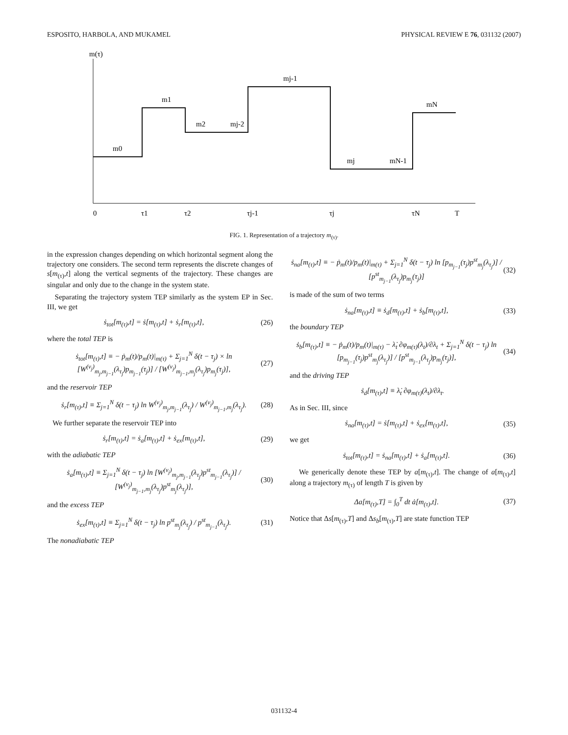ESPOSITO, HARBOLA, AND MUKAMEL PHYSICAL REVIEW E 76, 031132 (2007)
m(τ)
m0
m1
m2
mj-2
mj-1
mj
mN-1
mN
0
τ1
τ2
τj-1
τj
τN
T
FIG. 1. Representation of a trajectory m<sub>(τ)</sub>.
in the expression changes depending on which horizontal segment along the trajectory one considers. The second term represents the discrete changes of s[m<sub>(τ)</sub>,t] along the vertical segments of the trajectory. These changes are singular and only due to the change in the system state.
Separating the trajectory system TEP similarly as the system EP in Sec. III, we get
ṡ<sub>tot</sub>[m<sub>(τ)</sub>,t] = ṡ[m<sub>(τ)</sub>,t] + ṡ<sub>r</sub>[m<sub>(τ)</sub>,t], (26)
where the total TEP is
ṡ<sub>tot</sub>[m<sub>(τ)</sub>,t] ≡ − ṗ<sub>m</sub>(t)/p<sub>m</sub>(t)|<sub>m(τ)</sub> + Σ<sub>j=1</sub><sup>N</sup> δ(t − τ<sub>j</sub>) × ln [W<sup>(ν<sub>j</sub>)</sup><sub>m<sub>j</sub>,m<sub>j−1</sub></sub>(λ<sub>τ<sub>j</sub></sub>)p<sub>m<sub>j−1</sub></sub>(τ<sub>j</sub>)] / [W<sup>(ν<sub>j</sub>)</sup><sub>m<sub>j−1</sub>,m<sub>j</sub></sub>(λ<sub>τ<sub>j</sub></sub>)p<sub>m<sub>j</sub></sub>(τ<sub>j</sub>)], (27)
and the reservoir TEP
ṡ<sub>r</sub>[m<sub>(τ)</sub>,t] ≡ Σ<sub>j=1</sub><sup>N</sup> δ(t − τ<sub>j</sub>) ln W<sup>(ν<sub>j</sub>)</sup><sub>m<sub>j</sub>,m<sub>j−1</sub></sub>(λ<sub>τ<sub>j</sub></sub>) / W<sup>(ν<sub>j</sub>)</sup><sub>m<sub>j−1</sub>,m<sub>j</sub></sub>(λ<sub>τ<sub>j</sub></sub>). (28)
We further separate the reservoir TEP into
ṡ<sub>r</sub>[m<sub>(τ)</sub>,t] = ṡ<sub>a</sub>[m<sub>(τ)</sub>,t] + ṡ<sub>ex</sub>[m<sub>(τ)</sub>,t], (29)
with the adiabatic TEP
ṡ<sub>a</sub>[m<sub>(τ)</sub>,t] ≡ Σ<sub>j=1</sub><sup>N</sup> δ(t − τ<sub>j</sub>) ln [W<sup>(ν<sub>j</sub>)</sup><sub>m<sub>j</sub>,m<sub>j−1</sub></sub>(λ<sub>τ<sub>j</sub></sub>)p<sup>st</sup><sub>m<sub>j−1</sub></sub>(λ<sub>τ<sub>j</sub></sub>)] / [W<sup>(ν<sub>j</sub>)</sup><sub>m<sub>j−1</sub>,m<sub>j</sub></sub>(λ<sub>τ<sub>j</sub></sub>)p<sup>st</sup><sub>m<sub>j</sub></sub>(λ<sub>τ<sub>j</sub></sub>)], (30)
and the excess TEP
ṡ<sub>ex</sub>[m<sub>(τ)</sub>,t] ≡ Σ<sub>j=1</sub><sup>N</sup> δ(t − τ<sub>j</sub>) ln p<sup>st</sup><sub>m<sub>j</sub></sub>(λ<sub>τ<sub>j</sub></sub>) / p<sup>st</sup><sub>m<sub>j−1</sub></sub>(λ<sub>τ<sub>j</sub></sub>). (31)
The nonadiabatic TEP
ṡ<sub>na</sub>[m<sub>(τ)</sub>,t] ≡ − ṗ<sub>m</sub>(t)/p<sub>m</sub>(t)|<sub>m(τ)</sub> + Σ<sub>j=1</sub><sup>N</sup> δ(t − τ<sub>j</sub>) ln [p<sub>m<sub>j−1</sub></sub>(τ<sub>j</sub>)p<sup>st</sup><sub>m<sub>j</sub></sub>(λ<sub>τ<sub>j</sub></sub>)] / [p<sup>st</sup><sub>m<sub>j−1</sub></sub>(λ<sub>τ<sub>j</sub></sub>)p<sub>m<sub>j</sub></sub>(τ<sub>j</sub>)] (32)
is made of the sum of two terms
ṡ<sub>na</sub>[m<sub>(τ)</sub>,t] ≡ ṡ<sub>d</sub>[m<sub>(τ)</sub>,t] + ṡ<sub>b</sub>[m<sub>(τ)</sub>,t], (33)
the boundary TEP
ṡ<sub>b</sub>[m<sub>(τ)</sub>,t] ≡ − ṗ<sub>m</sub>(t)/p<sub>m</sub>(t)|<sub>m(τ)</sub> − λ̇<sub>t</sub> ∂φ<sub>m(τ)</sub>(λ<sub>t</sub>)/∂λ<sub>t</sub> + Σ<sub>j=1</sub><sup>N</sup> δ(t − τ<sub>j</sub>) ln [p<sub>m<sub>j−1</sub></sub>(τ<sub>j</sub>)p<sup>st</sup><sub>m<sub>j</sub></sub>(λ<sub>τ<sub>j</sub></sub>)] / [p<sup>st</sup><sub>m<sub>j−1</sub></sub>(λ<sub>τ<sub>j</sub></sub>)p<sub>m<sub>j</sub></sub>(τ<sub>j</sub>)], (34)
and the driving TEP
ṡ<sub>d</sub>[m<sub>(τ)</sub>,t] ≡ λ̇<sub>t</sub> ∂φ<sub>m(τ)</sub>(λ<sub>t</sub>)/∂λ<sub>t</sub>.
As in Sec. III, since
ṡ<sub>na</sub>[m<sub>(τ)</sub>,t] = ṡ[m<sub>(τ)</sub>,t] + ṡ<sub>ex</sub>[m<sub>(τ)</sub>,t], (35)
we get
ṡ<sub>tot</sub>[m<sub>(τ)</sub>,t] = ṡ<sub>na</sub>[m<sub>(τ)</sub>,t] + ṡ<sub>a</sub>[m<sub>(τ)</sub>,t]. (36)
We generically denote these TEP by a[m<sub>(τ)</sub>,t]. The change of a[m<sub>(τ)</sub>,t] along a trajectory m<sub>(τ)</sub> of length T is given by
Δa[m<sub>(τ)</sub>,T] = ∫<sub>0</sub><sup>T</sup> dt ȧ[m<sub>(τ)</sub>,t]. (37)
Notice that Δs[m<sub>(τ)</sub>,T] and Δs<sub>b</sub>[m<sub>(τ)</sub>,T] are state function TEP
031132-4